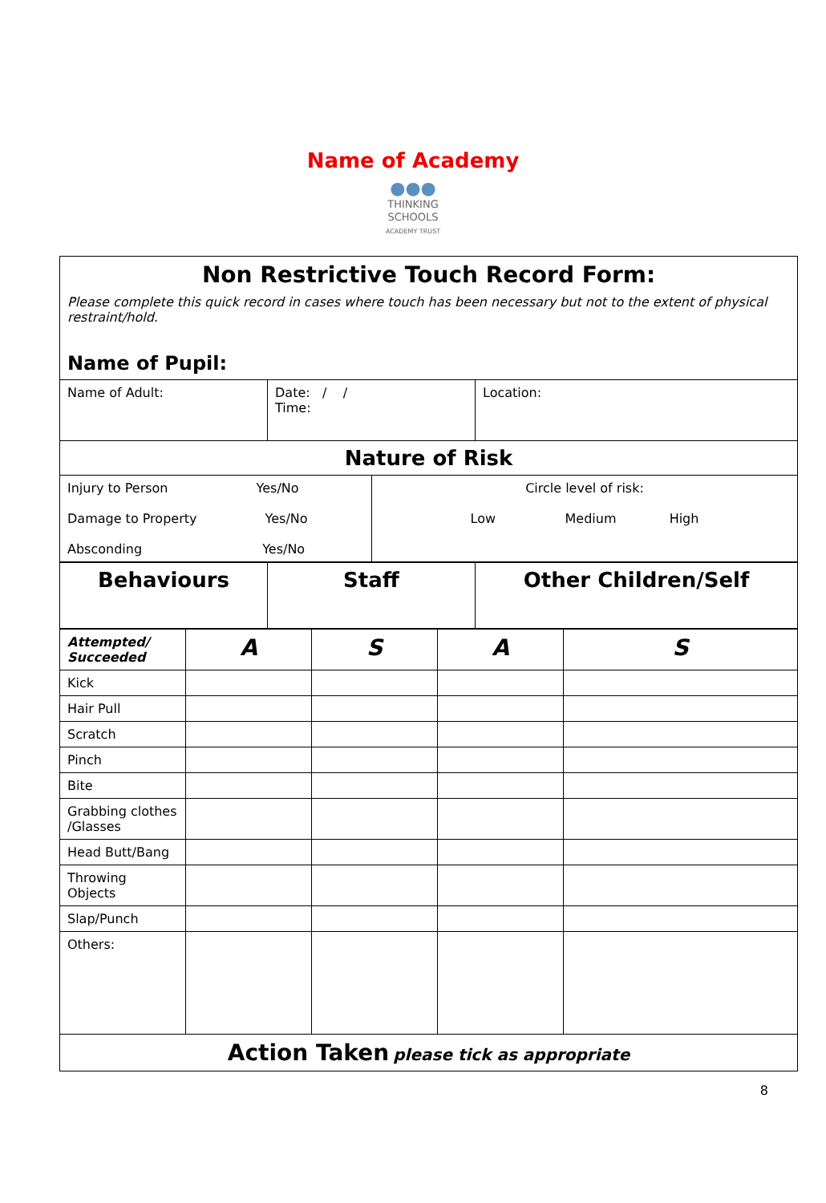Name of Academy
●●●
THINKING
SCHOOLS
ACADEMY TRUST
| Non Restrictive Touch Record Form: Please complete this quick record in cases where touch has been necessary but not to the extent of physical restraint/hold. Name of Pupil: | | |
| Name of Adult: | Date: / / Time: | Location: |
| Nature of Risk | | |
| Injury to Person Yes/No Damage to Property Yes/No Absconding Yes/No | Circle level of risk: Low Medium High |
| Behaviours | Staff | Other Children/Self |
| Attempted/ Succeeded | A | S | A | S |
| Kick | | | | |
| Hair Pull | | | | |
| Scratch | | | | |
| Pinch | | | | |
| Bite | | | | |
| Grabbing clothes /Glasses | | | | |
| Head Butt/Bang | | | | |
| Throwing Objects | | | | |
| Slap/Punch | | | | |
| Others: | | | | |
| Action Taken please tick as appropriate | | | | |
8